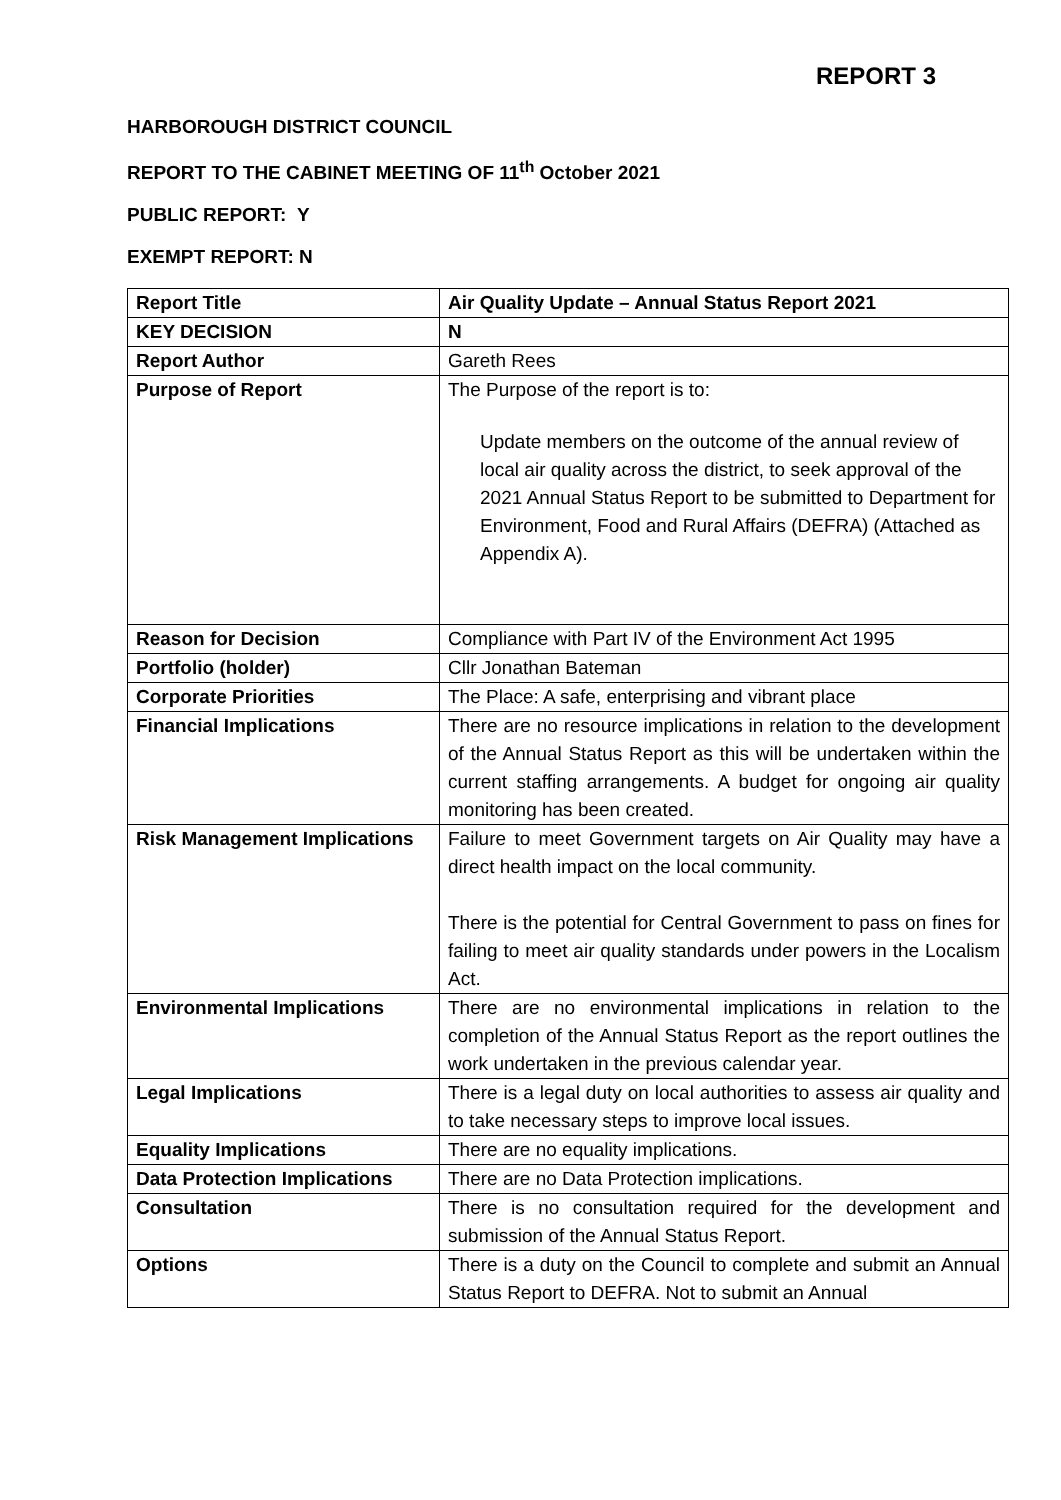REPORT 3
HARBOROUGH DISTRICT COUNCIL
REPORT TO THE CABINET MEETING OF 11<sup>th</sup> October 2021
PUBLIC REPORT: Y
EXEMPT REPORT: N
| Report Title | Air Quality Update – Annual Status Report 2021 |
| KEY DECISION | N |
| Report Author | Gareth Rees |
| Purpose of Report | The Purpose of the report is to: Update members on the outcome of the annual review of local air quality across the district, to seek approval of the 2021 Annual Status Report to be submitted to Department for Environment, Food and Rural Affairs (DEFRA) (Attached as Appendix A). |
| Reason for Decision | Compliance with Part IV of the Environment Act 1995 |
| Portfolio (holder) | Cllr Jonathan Bateman |
| Corporate Priorities | The Place: A safe, enterprising and vibrant place |
| Financial Implications | There are no resource implications in relation to the development of the Annual Status Report as this will be undertaken within the current staffing arrangements. A budget for ongoing air quality monitoring has been created. |
| Risk Management Implications | Failure to meet Government targets on Air Quality may have a direct health impact on the local community. There is the potential for Central Government to pass on fines for failing to meet air quality standards under powers in the Localism Act. |
| Environmental Implications | There are no environmental implications in relation to the completion of the Annual Status Report as the report outlines the work undertaken in the previous calendar year. |
| Legal Implications | There is a legal duty on local authorities to assess air quality and to take necessary steps to improve local issues. |
| Equality Implications | There are no equality implications. |
| Data Protection Implications | There are no Data Protection implications. |
| Consultation | There is no consultation required for the development and submission of the Annual Status Report. |
| Options | There is a duty on the Council to complete and submit an Annual Status Report to DEFRA. Not to submit an Annual |